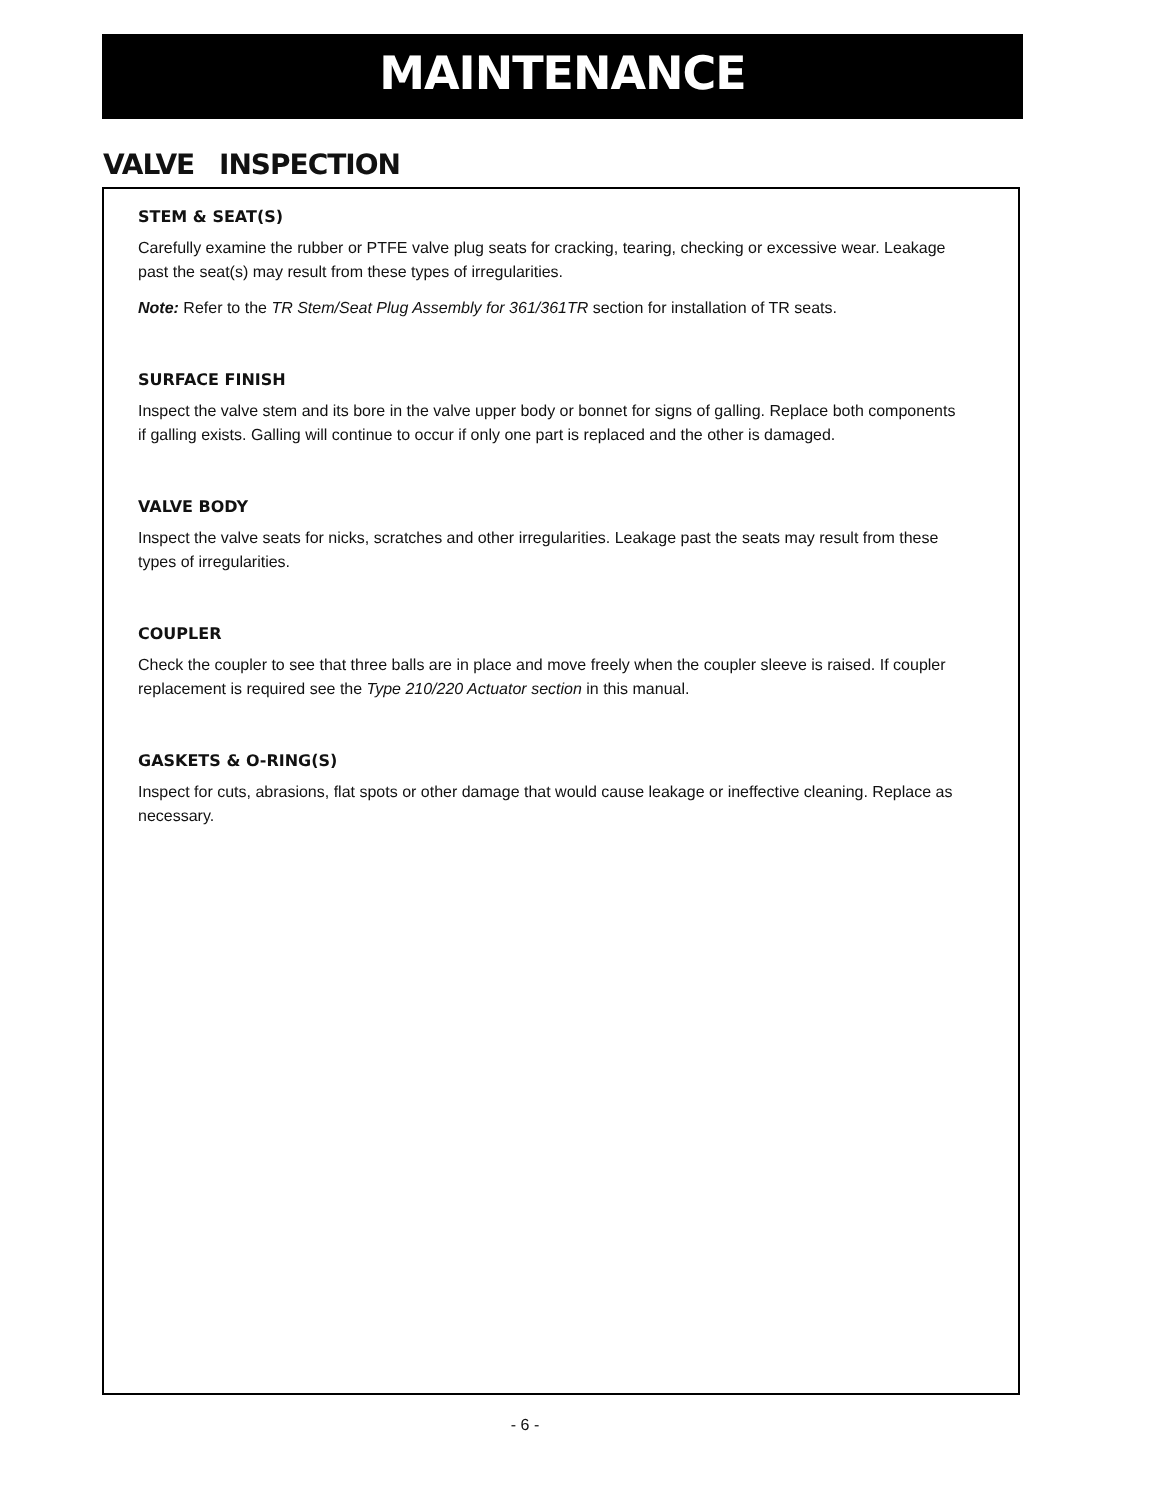MAINTENANCE
VALVE INSPECTION
STEM & SEAT(S)
Carefully examine the rubber or PTFE valve plug seats for cracking, tearing, checking or excessive wear. Leakage past the seat(s) may result from these types of irregularities.
Note: Refer to the TR Stem/Seat Plug Assembly for 361/361TR section for installation of TR seats.
SURFACE FINISH
Inspect the valve stem and its bore in the valve upper body or bonnet for signs of galling. Replace both components if galling exists. Galling will continue to occur if only one part is replaced and the other is damaged.
VALVE BODY
Inspect the valve seats for nicks, scratches and other irregularities. Leakage past the seats may result from these types of irregularities.
COUPLER
Check the coupler to see that three balls are in place and move freely when the coupler sleeve is raised. If coupler replacement is required see the Type 210/220 Actuator section in this manual.
GASKETS & O-RING(S)
Inspect for cuts, abrasions, flat spots or other damage that would cause leakage or ineffective cleaning. Replace as necessary.
- 6 -